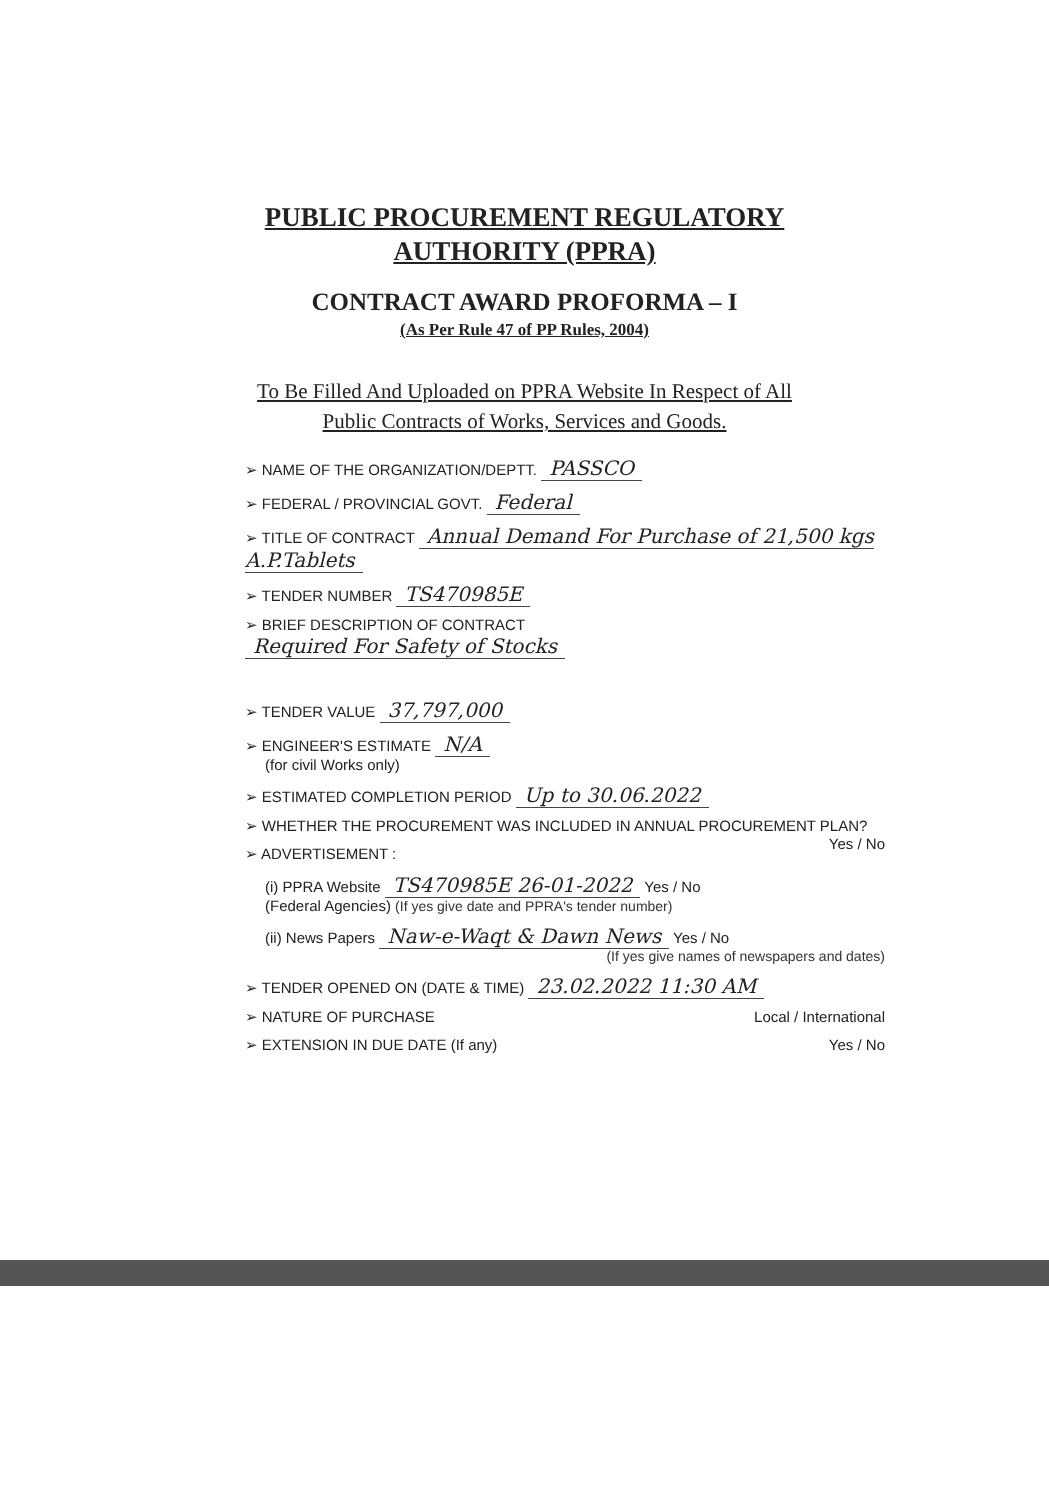PUBLIC PROCUREMENT REGULATORY
AUTHORITY (PPRA)
CONTRACT AWARD PROFORMA – I
(As Per Rule 47 of PP Rules, 2004)
To Be Filled And Uploaded on PPRA Website In Respect of All
Public Contracts of Works, Services and Goods.
➢ NAME OF THE ORGANIZATION/DEPTT. PASSCO
➢ FEDERAL / PROVINCIAL GOVT. Federal
➢ TITLE OF CONTRACT Annual Demand For Purchase of 21,500 kgs A.P.Tablets
➢ TENDER NUMBER TS470985E
➢ BRIEF DESCRIPTION OF CONTRACT
Required For Safety of Stocks
➢ TENDER VALUE 37,797,000
➢ ENGINEER'S ESTIMATE N/A
(for civil Works only)
➢ ESTIMATED COMPLETION PERIOD Up to 30.06.2022
➢ WHETHER THE PROCUREMENT WAS INCLUDED IN ANNUAL PROCUREMENT PLAN? Yes / No
➢ ADVERTISEMENT :
(i) PPRA Website TS470985E 26-01-2022 Yes / No
(Federal Agencies) (If yes give date and PPRA's tender number)
(ii) News Papers Naw-e-Waqt & Dawn News Yes / No
(If yes give names of newspapers and dates)
➢ TENDER OPENED ON (DATE & TIME) 23.02.2022 11:30 AM
➢ NATURE OF PURCHASE Local / International
➢ EXTENSION IN DUE DATE (If any) Yes / No